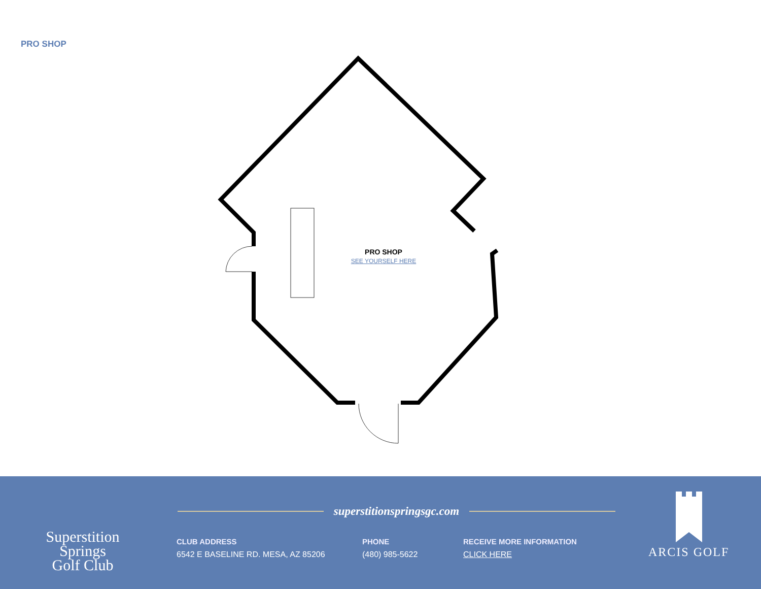PRO SHOP
PRO SHOP
SEE YOURSELF HERE
Superstition Springs
Golf Club
superstitionspringsgc.com
CLUB ADDRESS
6542 E BASELINE RD. MESA, AZ 85206
PHONE
(480) 985-5622
RECEIVE MORE INFORMATION
CLICK HERE
ARCIS GOLF